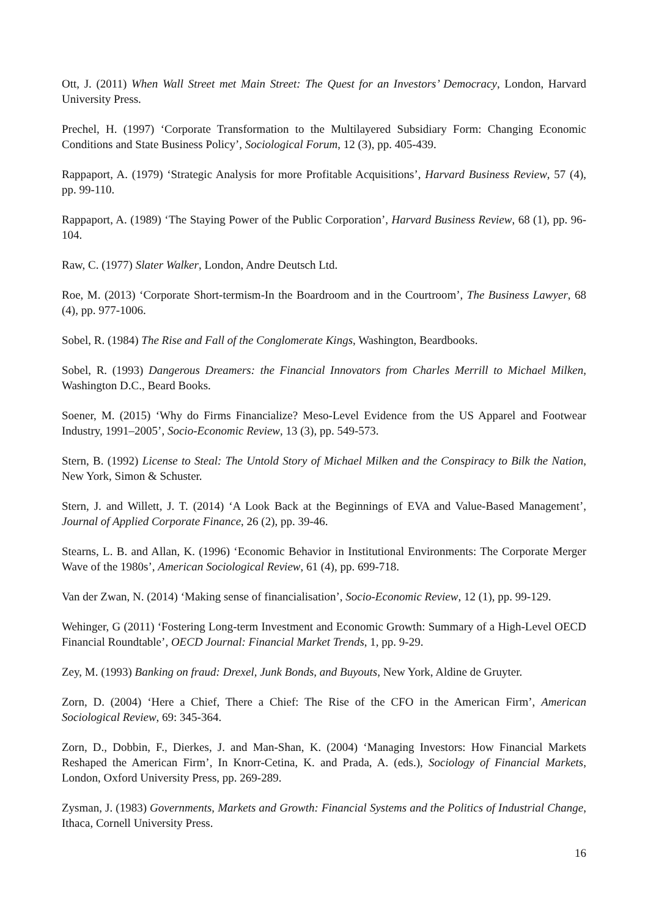Ott, J. (2011) When Wall Street met Main Street: The Quest for an Investors’ Democracy, London, Harvard University Press.
Prechel, H. (1997) ‘Corporate Transformation to the Multilayered Subsidiary Form: Changing Economic Conditions and State Business Policy’, Sociological Forum, 12 (3), pp. 405-439.
Rappaport, A. (1979) ‘Strategic Analysis for more Profitable Acquisitions’, Harvard Business Review, 57 (4), pp. 99-110.
Rappaport, A. (1989) ‘The Staying Power of the Public Corporation’, Harvard Business Review, 68 (1), pp. 96-104.
Raw, C. (1977) Slater Walker, London, Andre Deutsch Ltd.
Roe, M. (2013) ‘Corporate Short-termism-In the Boardroom and in the Courtroom’, The Business Lawyer, 68 (4), pp. 977-1006.
Sobel, R. (1984) The Rise and Fall of the Conglomerate Kings, Washington, Beardbooks.
Sobel, R. (1993) Dangerous Dreamers: the Financial Innovators from Charles Merrill to Michael Milken, Washington D.C., Beard Books.
Soener, M. (2015) ‘Why do Firms Financialize? Meso-Level Evidence from the US Apparel and Footwear Industry, 1991–2005’, Socio-Economic Review, 13 (3), pp. 549-573.
Stern, B. (1992) License to Steal: The Untold Story of Michael Milken and the Conspiracy to Bilk the Nation, New York, Simon & Schuster.
Stern, J. and Willett, J. T. (2014) ‘A Look Back at the Beginnings of EVA and Value-Based Management’, Journal of Applied Corporate Finance, 26 (2), pp. 39-46.
Stearns, L. B. and Allan, K. (1996) ‘Economic Behavior in Institutional Environments: The Corporate Merger Wave of the 1980s’, American Sociological Review, 61 (4), pp. 699-718.
Van der Zwan, N. (2014) ‘Making sense of financialisation’, Socio-Economic Review, 12 (1), pp. 99-129.
Wehinger, G (2011) ‘Fostering Long-term Investment and Economic Growth: Summary of a High-Level OECD Financial Roundtable’, OECD Journal: Financial Market Trends, 1, pp. 9-29.
Zey, M. (1993) Banking on fraud: Drexel, Junk Bonds, and Buyouts, New York, Aldine de Gruyter.
Zorn, D. (2004) ‘Here a Chief, There a Chief: The Rise of the CFO in the American Firm’, American Sociological Review, 69: 345-364.
Zorn, D., Dobbin, F., Dierkes, J. and Man-Shan, K. (2004) ‘Managing Investors: How Financial Markets Reshaped the American Firm’, In Knorr-Cetina, K. and Prada, A. (eds.), Sociology of Financial Markets, London, Oxford University Press, pp. 269-289.
Zysman, J. (1983) Governments, Markets and Growth: Financial Systems and the Politics of Industrial Change, Ithaca, Cornell University Press.
16